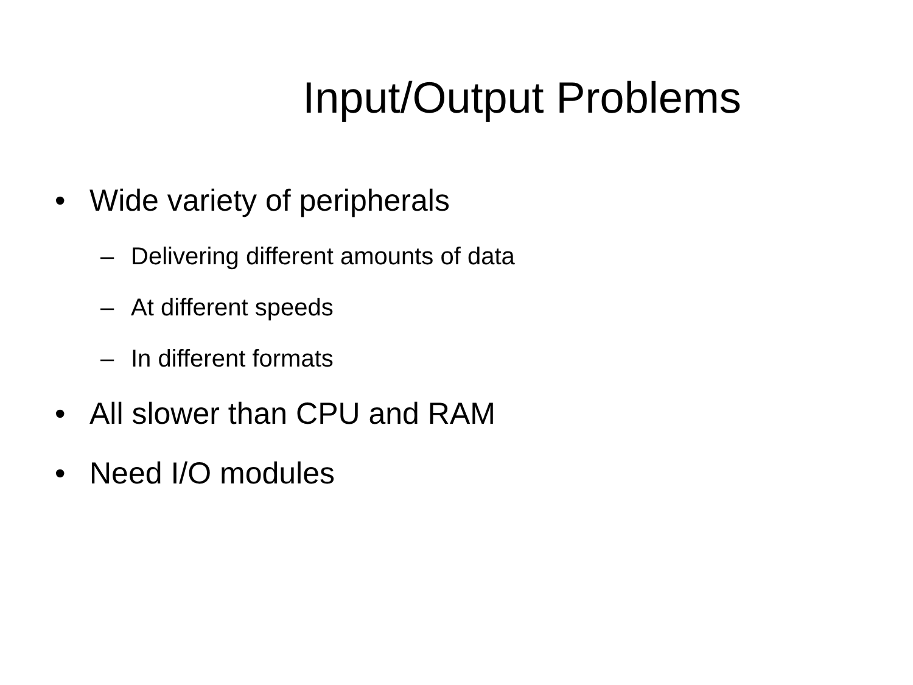Input/Output Problems
• Wide variety of peripherals
– Delivering different amounts of data
– At different speeds
– In different formats
• All slower than CPU and RAM
• Need I/O modules